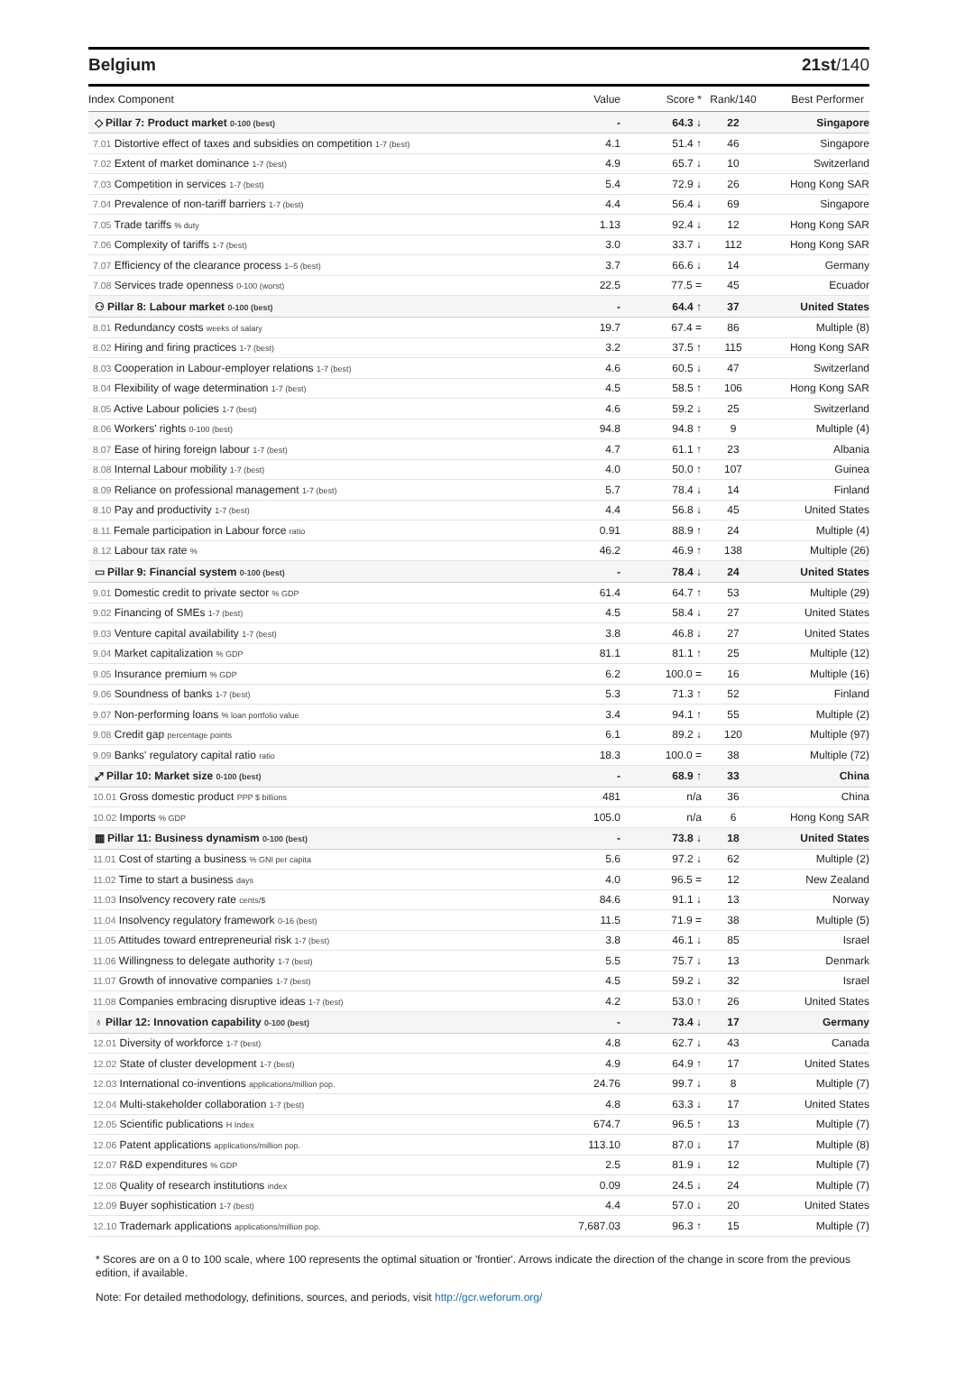Belgium 21st/140
| Index Component | Value | Score * | Rank/140 | Best Performer |
| --- | --- | --- | --- | --- |
| ◇ Pillar 7: Product market 0-100 (best) | - | 64.3 ↓ | 22 | Singapore |
| 7.01 Distortive effect of taxes and subsidies on competition 1-7 (best) | 4.1 | 51.4 ↑ | 46 | Singapore |
| 7.02 Extent of market dominance 1-7 (best) | 4.9 | 65.7 ↓ | 10 | Switzerland |
| 7.03 Competition in services 1-7 (best) | 5.4 | 72.9 ↓ | 26 | Hong Kong SAR |
| 7.04 Prevalence of non-tariff barriers 1-7 (best) | 4.4 | 56.4 ↓ | 69 | Singapore |
| 7.05 Trade tariffs % duty | 1.13 | 92.4 ↓ | 12 | Hong Kong SAR |
| 7.06 Complexity of tariffs 1-7 (best) | 3.0 | 33.7 ↓ | 112 | Hong Kong SAR |
| 7.07 Efficiency of the clearance process 1–5 (best) | 3.7 | 66.6 ↓ | 14 | Germany |
| 7.08 Services trade openness 0-100 (worst) | 22.5 | 77.5 = | 45 | Ecuador |
| ⚇ Pillar 8: Labour market 0-100 (best) | - | 64.4 ↑ | 37 | United States |
| 8.01 Redundancy costs weeks of salary | 19.7 | 67.4 = | 86 | Multiple (8) |
| 8.02 Hiring and firing practices 1-7 (best) | 3.2 | 37.5 ↑ | 115 | Hong Kong SAR |
| 8.03 Cooperation in Labour-employer relations 1-7 (best) | 4.6 | 60.5 ↓ | 47 | Switzerland |
| 8.04 Flexibility of wage determination 1-7 (best) | 4.5 | 58.5 ↑ | 106 | Hong Kong SAR |
| 8.05 Active Labour policies 1-7 (best) | 4.6 | 59.2 ↓ | 25 | Switzerland |
| 8.06 Workers' rights 0-100 (best) | 94.8 | 94.8 ↑ | 9 | Multiple (4) |
| 8.07 Ease of hiring foreign labour 1-7 (best) | 4.7 | 61.1 ↑ | 23 | Albania |
| 8.08 Internal Labour mobility 1-7 (best) | 4.0 | 50.0 ↑ | 107 | Guinea |
| 8.09 Reliance on professional management 1-7 (best) | 5.7 | 78.4 ↓ | 14 | Finland |
| 8.10 Pay and productivity 1-7 (best) | 4.4 | 56.8 ↓ | 45 | United States |
| 8.11 Female participation in Labour force ratio | 0.91 | 88.9 ↑ | 24 | Multiple (4) |
| 8.12 Labour tax rate % | 46.2 | 46.9 ↑ | 138 | Multiple (26) |
| ▭ Pillar 9: Financial system 0-100 (best) | - | 78.4 ↓ | 24 | United States |
| 9.01 Domestic credit to private sector % GDP | 61.4 | 64.7 ↑ | 53 | Multiple (29) |
| 9.02 Financing of SMEs 1-7 (best) | 4.5 | 58.4 ↓ | 27 | United States |
| 9.03 Venture capital availability 1-7 (best) | 3.8 | 46.8 ↓ | 27 | United States |
| 9.04 Market capitalization % GDP | 81.1 | 81.1 ↑ | 25 | Multiple (12) |
| 9.05 Insurance premium % GDP | 6.2 | 100.0 = | 16 | Multiple (16) |
| 9.06 Soundness of banks 1-7 (best) | 5.3 | 71.3 ↑ | 52 | Finland |
| 9.07 Non-performing loans % loan portfolio value | 3.4 | 94.1 ↑ | 55 | Multiple (2) |
| 9.08 Credit gap percentage points | 6.1 | 89.2 ↓ | 120 | Multiple (97) |
| 9.09 Banks' regulatory capital ratio ratio | 18.3 | 100.0 = | 38 | Multiple (72) |
| ⤢ Pillar 10: Market size 0-100 (best) | - | 68.9 ↑ | 33 | China |
| 10.01 Gross domestic product PPP $ billions | 481 | n/a | 36 | China |
| 10.02 Imports % GDP | 105.0 | n/a | 6 | Hong Kong SAR |
| ▦ Pillar 11: Business dynamism 0-100 (best) | - | 73.8 ↓ | 18 | United States |
| 11.01 Cost of starting a business % GNI per capita | 5.6 | 97.2 ↓ | 62 | Multiple (2) |
| 11.02 Time to start a business days | 4.0 | 96.5 = | 12 | New Zealand |
| 11.03 Insolvency recovery rate cents/$ | 84.6 | 91.1 ↓ | 13 | Norway |
| 11.04 Insolvency regulatory framework 0-16 (best) | 11.5 | 71.9 = | 38 | Multiple (5) |
| 11.05 Attitudes toward entrepreneurial risk 1-7 (best) | 3.8 | 46.1 ↓ | 85 | Israel |
| 11.06 Willingness to delegate authority 1-7 (best) | 5.5 | 75.7 ↓ | 13 | Denmark |
| 11.07 Growth of innovative companies 1-7 (best) | 4.5 | 59.2 ↓ | 32 | Israel |
| 11.08 Companies embracing disruptive ideas 1-7 (best) | 4.2 | 53.0 ↑ | 26 | United States |
| ♁ Pillar 12: Innovation capability 0-100 (best) | - | 73.4 ↓ | 17 | Germany |
| 12.01 Diversity of workforce 1-7 (best) | 4.8 | 62.7 ↓ | 43 | Canada |
| 12.02 State of cluster development 1-7 (best) | 4.9 | 64.9 ↑ | 17 | United States |
| 12.03 International co-inventions applications/million pop. | 24.76 | 99.7 ↓ | 8 | Multiple (7) |
| 12.04 Multi-stakeholder collaboration 1-7 (best) | 4.8 | 63.3 ↓ | 17 | United States |
| 12.05 Scientific publications H Index | 674.7 | 96.5 ↑ | 13 | Multiple (7) |
| 12.06 Patent applications applications/million pop. | 113.10 | 87.0 ↓ | 17 | Multiple (8) |
| 12.07 R&D expenditures % GDP | 2.5 | 81.9 ↓ | 12 | Multiple (7) |
| 12.08 Quality of research institutions index | 0.09 | 24.5 ↓ | 24 | Multiple (7) |
| 12.09 Buyer sophistication 1-7 (best) | 4.4 | 57.0 ↓ | 20 | United States |
| 12.10 Trademark applications applications/million pop. | 7,687.03 | 96.3 ↑ | 15 | Multiple (7) |
* Scores are on a 0 to 100 scale, where 100 represents the optimal situation or 'frontier'. Arrows indicate the direction of the change in score from the previous edition, if available.
Note: For detailed methodology, definitions, sources, and periods, visit http://gcr.weforum.org/